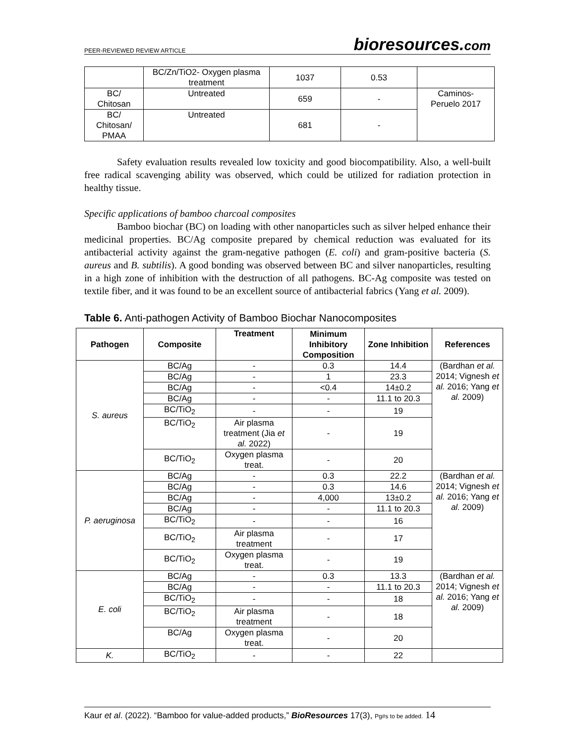PEER-REVIEWED REVIEW ARTICLE
bioresources.com
| | BC/Zn/TiO2- Oxygen plasma treatment | 1037 | 0.53 | |
| BC/ Chitosan | Untreated | 659 | - | Caminos- Peruelo 2017 |
| BC/ Chitosan/ PMAA | Untreated | 681 | - | |
Safety evaluation results revealed low toxicity and good biocompatibility. Also, a well-built free radical scavenging ability was observed, which could be utilized for radiation protection in healthy tissue.
Specific applications of bamboo charcoal composites
Bamboo biochar (BC) on loading with other nanoparticles such as silver helped enhance their medicinal properties. BC/Ag composite prepared by chemical reduction was evaluated for its antibacterial activity against the gram-negative pathogen (E. coli) and gram-positive bacteria (S. aureus and B. subtilis). A good bonding was observed between BC and silver nanoparticles, resulting in a high zone of inhibition with the destruction of all pathogens. BC-Ag composite was tested on textile fiber, and it was found to be an excellent source of antibacterial fabrics (Yang et al. 2009).
Table 6. Anti-pathogen Activity of Bamboo Biochar Nanocomposites
| Pathogen | Composite | Treatment | Minimum Inhibitory Composition | Zone Inhibition | References |
| --- | --- | --- | --- | --- | --- |
| S. aureus | BC/Ag | - | 0.3 | 14.4 | (Bardhan et al. 2014; Vignesh et al. 2016; Yang et al. 2009) |
| | BC/Ag | - | 1 | 23.3 | |
| | BC/Ag | - | <0.4 | 14±0.2 | |
| | BC/Ag | - | - | 11.1 to 20.3 | |
| | BC/TiO<sub>2</sub> | - | - | 19 | |
| | BC/TiO<sub>2</sub> | Air plasma treatment (Jia et al. 2022) | - | 19 | |
| | BC/TiO<sub>2</sub> | Oxygen plasma treat. | - | 20 | |
| P. aeruginosa | BC/Ag | - | 0.3 | 22.2 | (Bardhan et al. 2014; Vignesh et al. 2016; Yang et al. 2009) |
| | BC/Ag | - | 0.3 | 14.6 | |
| | BC/Ag | - | 4,000 | 13±0.2 | |
| | BC/Ag | - | - | 11.1 to 20.3 | |
| | BC/TiO<sub>2</sub> | - | - | 16 | |
| | BC/TiO<sub>2</sub> | Air plasma treatment | - | 17 | |
| | BC/TiO<sub>2</sub> | Oxygen plasma treat. | - | 19 | |
| E. coli | BC/Ag | - | 0.3 | 13.3 | (Bardhan et al. 2014; Vignesh et al. 2016; Yang et al. 2009) |
| | BC/Ag | - | - | 11.1 to 20.3 | |
| | BC/TiO<sub>2</sub> | - | - | 18 | |
| | BC/TiO<sub>2</sub> | Air plasma treatment | - | 18 | |
| | BC/Ag | Oxygen plasma treat. | - | 20 | |
| K. | BC/TiO<sub>2</sub> | - | - | 22 | |
Kaur et al. (2022). “Bamboo for value-added products,” BioResources 17(3), Pg#s to be added. 14